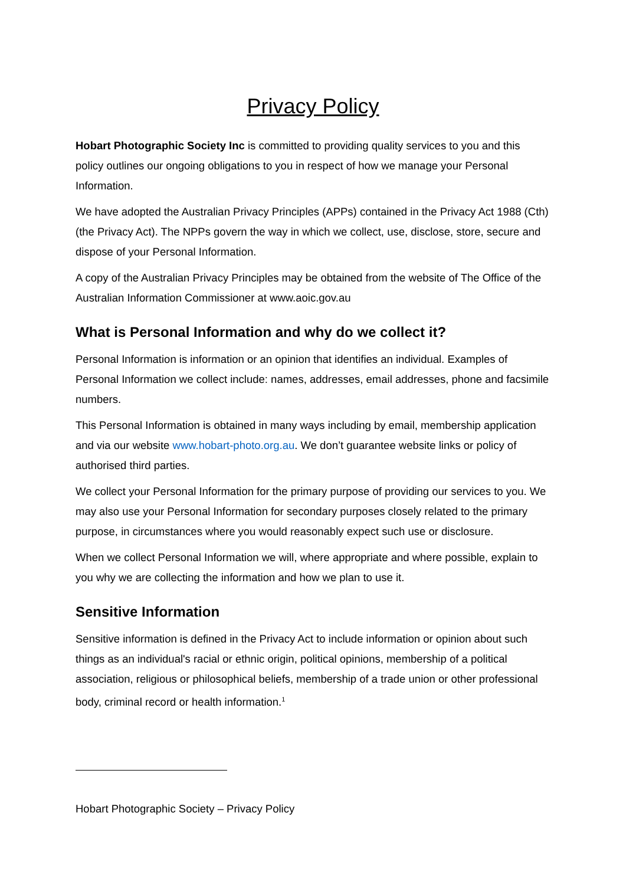Privacy Policy
Hobart Photographic Society Inc is committed to providing quality services to you and this policy outlines our ongoing obligations to you in respect of how we manage your Personal Information.
We have adopted the Australian Privacy Principles (APPs) contained in the Privacy Act 1988 (Cth) (the Privacy Act). The NPPs govern the way in which we collect, use, disclose, store, secure and dispose of your Personal Information.
A copy of the Australian Privacy Principles may be obtained from the website of The Office of the Australian Information Commissioner at www.aoic.gov.au
What is Personal Information and why do we collect it?
Personal Information is information or an opinion that identifies an individual. Examples of Personal Information we collect include: names, addresses, email addresses, phone and facsimile numbers.
This Personal Information is obtained in many ways including by email, membership application and via our website www.hobart-photo.org.au. We don’t guarantee website links or policy of authorised third parties.
We collect your Personal Information for the primary purpose of providing our services to you. We may also use your Personal Information for secondary purposes closely related to the primary purpose, in circumstances where you would reasonably expect such use or disclosure.
When we collect Personal Information we will, where appropriate and where possible, explain to you why we are collecting the information and how we plan to use it.
Sensitive Information
Sensitive information is defined in the Privacy Act to include information or opinion about such things as an individual's racial or ethnic origin, political opinions, membership of a political association, religious or philosophical beliefs, membership of a trade union or other professional body, criminal record or health information.<sup>1</sup>
Hobart Photographic Society – Privacy Policy